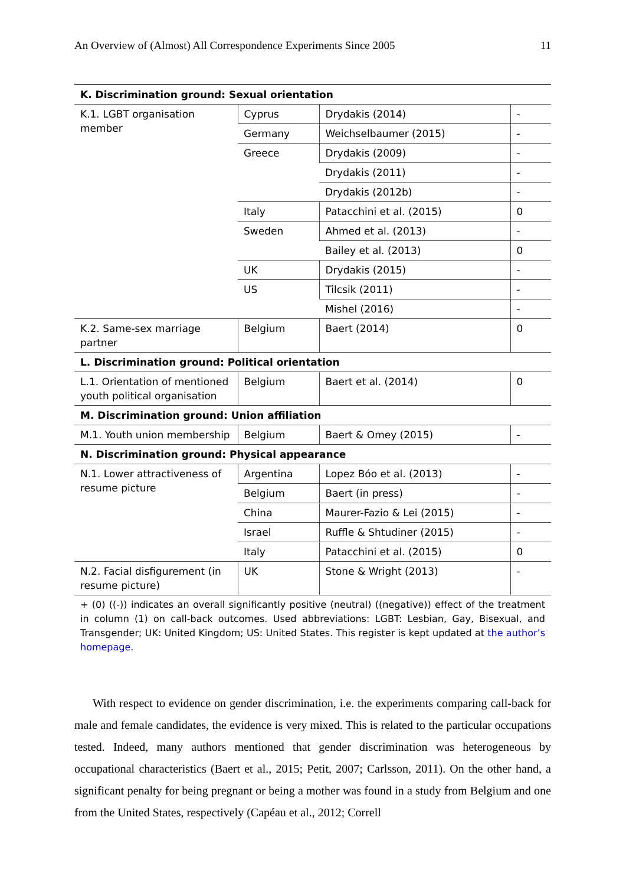An Overview of (Almost) All Correspondence Experiments Since 2005 11
| K. Discrimination ground: Sexual orientation | | | |
| K.1. LGBT organisation member | Cyprus | Drydakis (2014) | - |
| | Germany | Weichselbaumer (2015) | - |
| | Greece | Drydakis (2009) | - |
| | | Drydakis (2011) | - |
| | | Drydakis (2012b) | - |
| | Italy | Patacchini et al. (2015) | 0 |
| | Sweden | Ahmed et al. (2013) | - |
| | | Bailey et al. (2013) | 0 |
| | UK | Drydakis (2015) | - |
| | US | Tilcsik (2011) | - |
| | | Mishel (2016) | - |
| K.2. Same-sex marriage partner | Belgium | Baert (2014) | 0 |
| L. Discrimination ground: Political orientation | | | |
| L.1. Orientation of mentioned youth political organisation | Belgium | Baert et al. (2014) | 0 |
| M. Discrimination ground: Union affiliation | | | |
| M.1. Youth union membership | Belgium | Baert & Omey (2015) | - |
| N. Discrimination ground: Physical appearance | | | |
| N.1. Lower attractiveness of resume picture | Argentina | Lopez Bóo et al. (2013) | - |
| | Belgium | Baert (in press) | - |
| | China | Maurer-Fazio & Lei (2015) | - |
| | Israel | Ruffle & Shtudiner (2015) | - |
| | Italy | Patacchini et al. (2015) | 0 |
| N.2. Facial disfigurement (in resume picture) | UK | Stone & Wright (2013) | - |
+ (0) ((-)) indicates an overall significantly positive (neutral) ((negative)) effect of the treatment in column (1) on call-back outcomes. Used abbreviations: LGBT: Lesbian, Gay, Bisexual, and Transgender; UK: United Kingdom; US: United States. This register is kept updated at the author’s homepage.
With respect to evidence on gender discrimination, i.e. the experiments comparing call-back for male and female candidates, the evidence is very mixed. This is related to the particular occupations tested. Indeed, many authors mentioned that gender discrimination was heterogeneous by occupational characteristics (Baert et al., 2015; Petit, 2007; Carlsson, 2011). On the other hand, a significant penalty for being pregnant or being a mother was found in a study from Belgium and one from the United States, respectively (Capéau et al., 2012; Correll